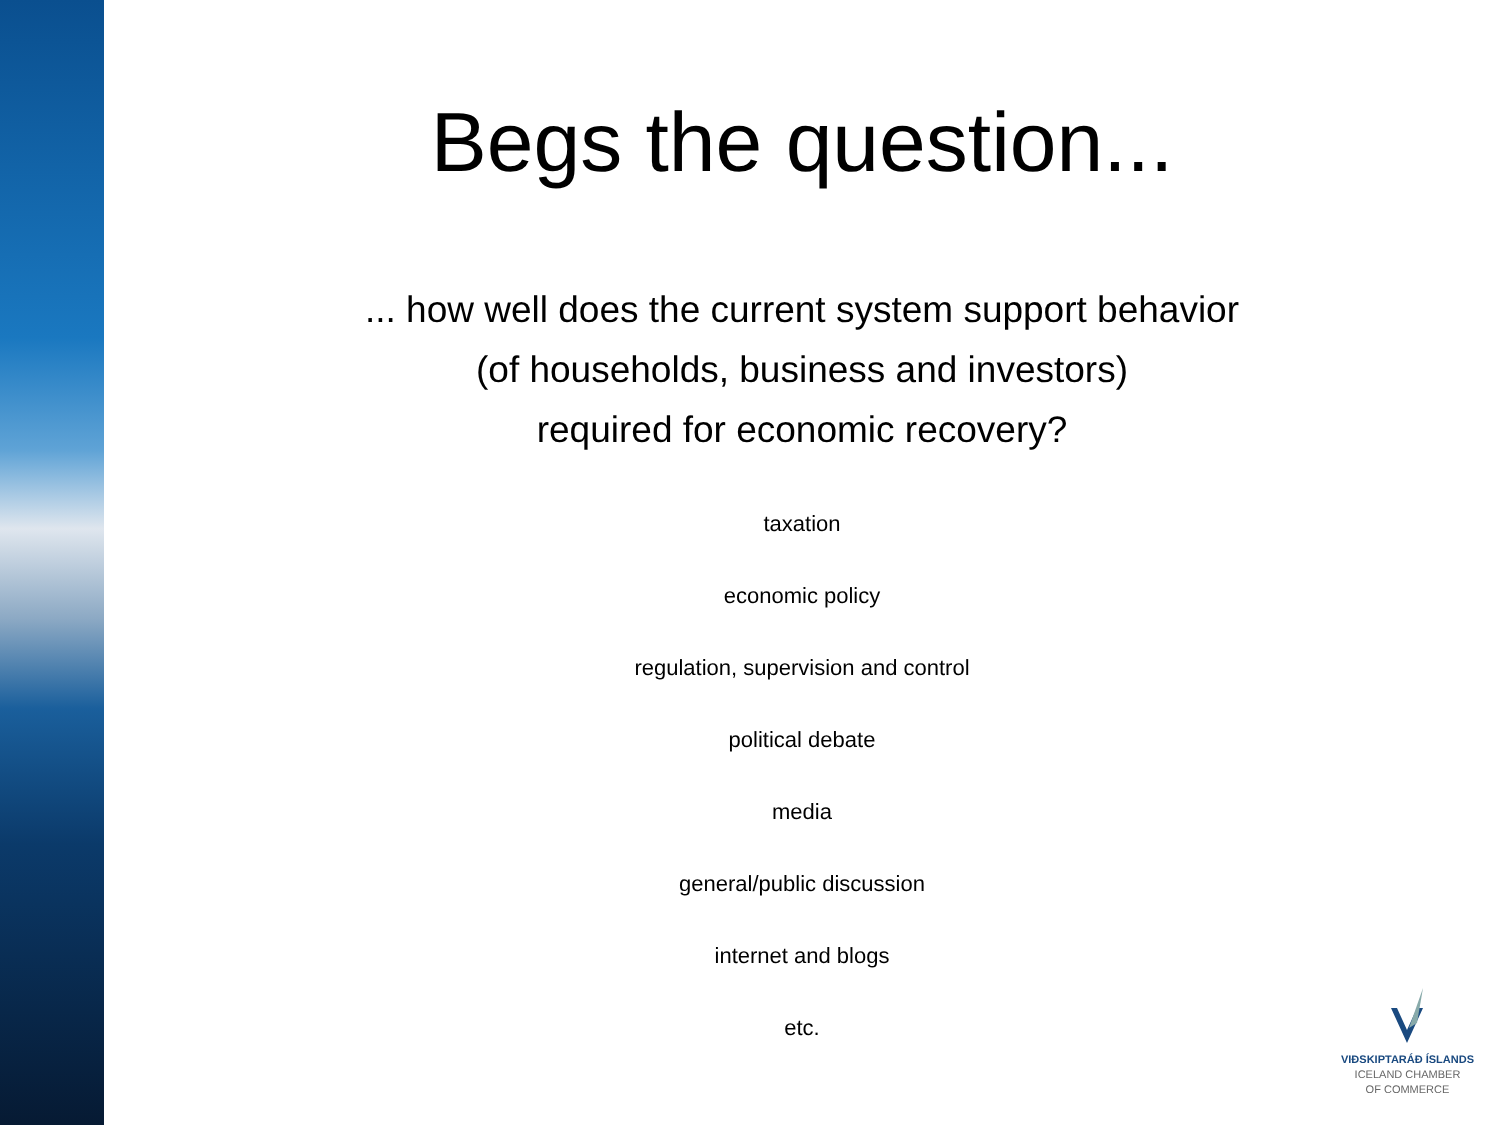Begs the question...
... how well does the current system support behavior
(of households, business and investors)
required for economic recovery?
taxation
economic policy
regulation, supervision and control
political debate
media
general/public discussion
internet and blogs
etc.
VIÐSKIPTARÁÐ ÍSLANDS
ICELAND CHAMBER
OF COMMERCE